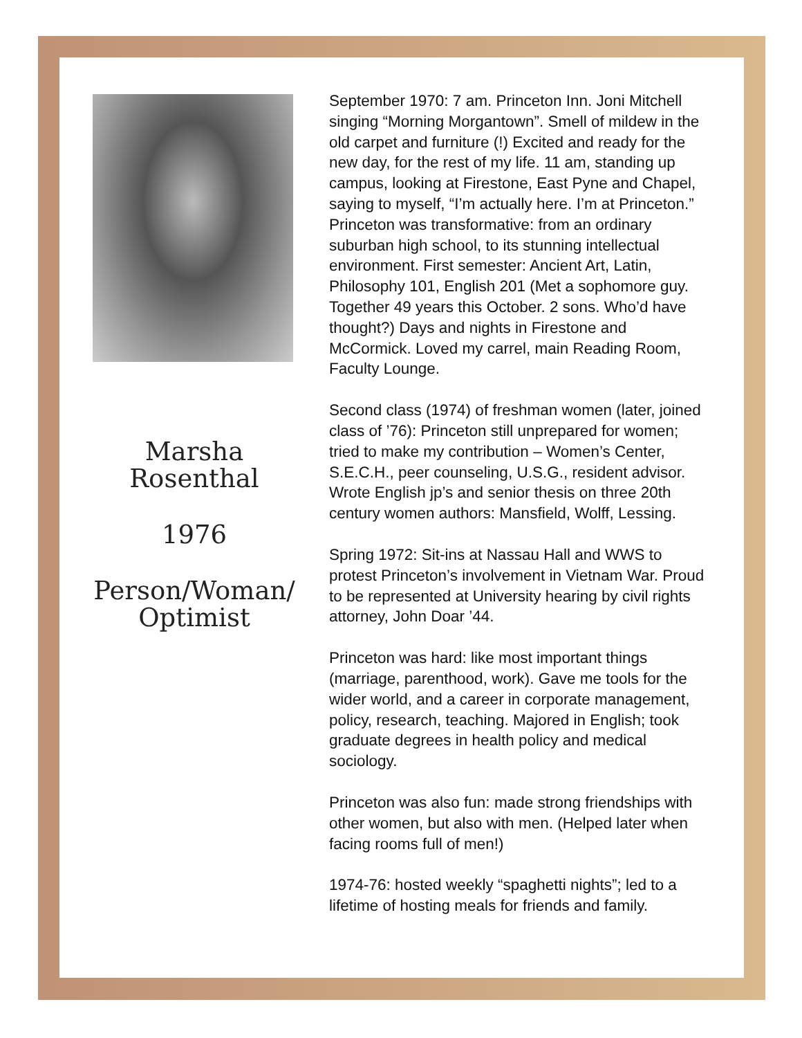Marsha
Rosenthal
1976
Person/Woman/
Optimist
September 1970: 7 am. Princeton Inn. Joni Mitchell singing “Morning Morgantown”. Smell of mildew in the old carpet and furniture (!) Excited and ready for the new day, for the rest of my life. 11 am, standing up campus, looking at Firestone, East Pyne and Chapel, saying to myself, “I’m actually here. I’m at Princeton.” Princeton was transformative: from an ordinary suburban high school, to its stunning intellectual environment. First semester: Ancient Art, Latin, Philosophy 101, English 201 (Met a sophomore guy. Together 49 years this October. 2 sons. Who’d have thought?) Days and nights in Firestone and McCormick. Loved my carrel, main Reading Room, Faculty Lounge.
Second class (1974) of freshman women (later, joined class of ’76): Princeton still unprepared for women; tried to make my contribution – Women’s Center, S.E.C.H., peer counseling, U.S.G., resident advisor. Wrote English jp’s and senior thesis on three 20th century women authors: Mansfield, Wolff, Lessing.
Spring 1972: Sit-ins at Nassau Hall and WWS to protest Princeton’s involvement in Vietnam War. Proud to be represented at University hearing by civil rights attorney, John Doar ’44.
Princeton was hard: like most important things (marriage, parenthood, work). Gave me tools for the wider world, and a career in corporate management, policy, research, teaching. Majored in English; took graduate degrees in health policy and medical sociology.
Princeton was also fun: made strong friendships with other women, but also with men. (Helped later when facing rooms full of men!)
1974-76: hosted weekly “spaghetti nights”; led to a lifetime of hosting meals for friends and family.